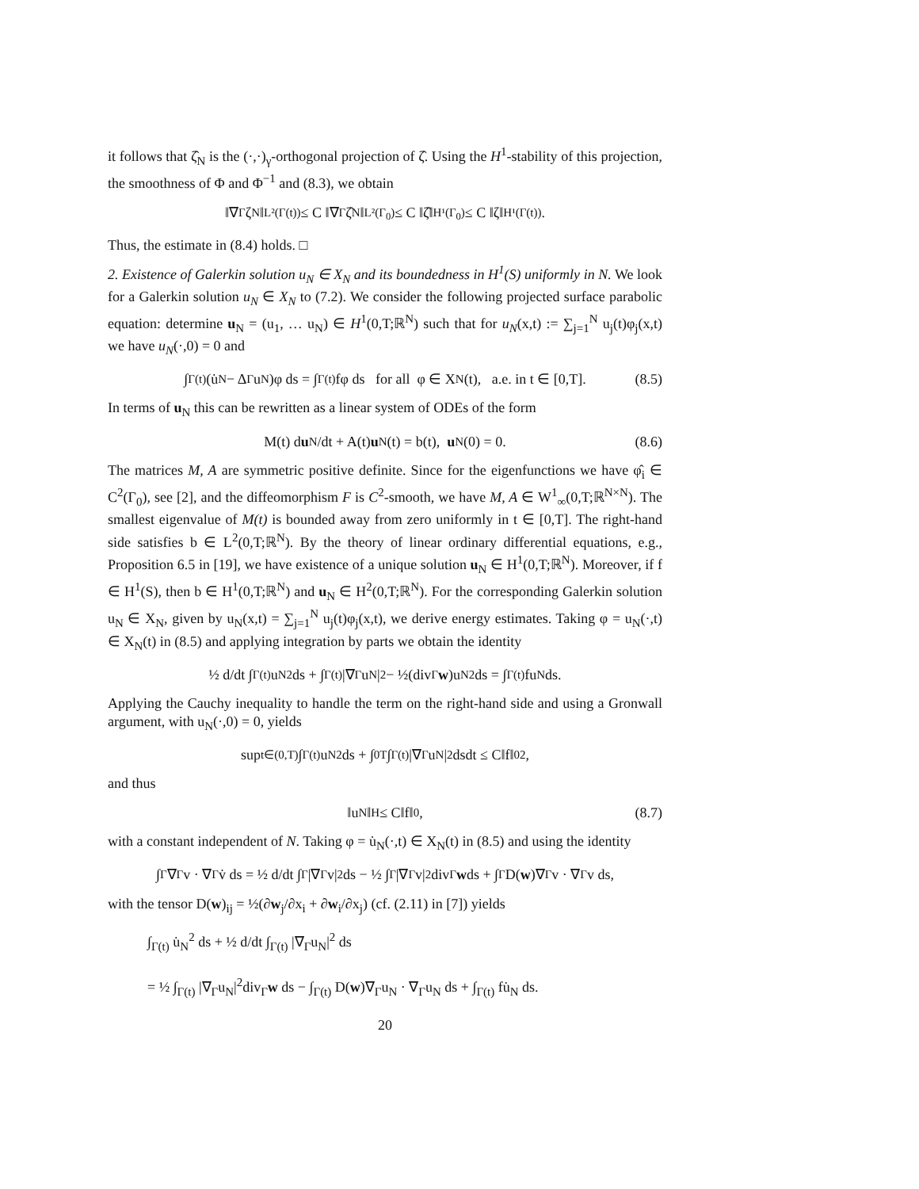it follows that ζ̂<sub>N</sub> is the (·,·)<sub>γ</sub>-orthogonal projection of ζ̂. Using the H<sup>1</sup>-stability of this projection, the smoothness of Φ and Φ<sup>−1</sup> and (8.3), we obtain
‖∇<sub>Γ</sub>ζ<sub>N</sub>‖<sub>L²(Γ(t))</sub> ≤ C ‖∇<sub>Γ</sub>ζ̂<sub>N</sub>‖<sub>L²(Γ<sub>0</sub>)</sub> ≤ C ‖ζ̂‖<sub>H¹(Γ<sub>0</sub>)</sub> ≤ C ‖ζ‖<sub>H¹(Γ(t))</sub>.
Thus, the estimate in (8.4) holds. □
2. Existence of Galerkin solution u<sub>N</sub> ∈ X<sub>N</sub> and its boundedness in H<sup>1</sup>(S) uniformly in N. We look for a Galerkin solution u<sub>N</sub> ∈ X<sub>N</sub> to (7.2). We consider the following projected surface parabolic equation: determine u<sub>N</sub> = (u<sub>1</sub>, … u<sub>N</sub>) ∈ H<sup>1</sup>(0,T;ℝ<sup>N</sup>) such that for u<sub>N</sub>(x,t) := ∑<sub>j=1</sub><sup>N</sup> u<sub>j</sub>(t)φ<sub>j</sub>(x,t) we have u<sub>N</sub>(·,0) = 0 and
∫<sub>Γ(t)</sub> (u̇<sub>N</sub> − Δ<sub>Γ</sub>u<sub>N</sub>)φ ds = ∫<sub>Γ(t)</sub> fφ ds for all φ ∈ X<sub>N</sub>(t), a.e. in t ∈ [0,T]. (8.5)
In terms of u<sub>N</sub> this can be rewritten as a linear system of ODEs of the form
M(t) d u<sub>N</sub>/dt + A(t) u<sub>N</sub>(t) = b(t), u<sub>N</sub>(0) = 0. (8.6)
The matrices M, A are symmetric positive definite. Since for the eigenfunctions we have φ̂<sub>i</sub> ∈ C<sup>2</sup>(Γ<sub>0</sub>), see [2], and the diffeomorphism F is C<sup>2</sup>-smooth, we have M, A ∈ W<sup>1</sup><sub>∞</sub>(0,T;ℝ<sup>N×N</sup>). The smallest eigenvalue of M(t) is bounded away from zero uniformly in t ∈ [0,T]. The right-hand side satisfies b ∈ L<sup>2</sup>(0,T;ℝ<sup>N</sup>). By the theory of linear ordinary differential equations, e.g., Proposition 6.5 in [19], we have existence of a unique solution u<sub>N</sub> ∈ H<sup>1</sup>(0,T;ℝ<sup>N</sup>). Moreover, if f ∈ H<sup>1</sup>(S), then b ∈ H<sup>1</sup>(0,T;ℝ<sup>N</sup>) and u<sub>N</sub> ∈ H<sup>2</sup>(0,T;ℝ<sup>N</sup>). For the corresponding Galerkin solution u<sub>N</sub> ∈ X<sub>N</sub>, given by u<sub>N</sub>(x,t) = ∑<sub>j=1</sub><sup>N</sup> u<sub>j</sub>(t)φ<sub>j</sub>(x,t), we derive energy estimates. Taking φ = u<sub>N</sub>(·,t) ∈ X<sub>N</sub>(t) in (8.5) and applying integration by parts we obtain the identity
½ d/dt ∫<sub>Γ(t)</sub> u<sub>N</sub><sup>2</sup> ds + ∫<sub>Γ(t)</sub> |∇<sub>Γ</sub>u<sub>N</sub>|<sup>2</sup> − ½(div<sub>Γ</sub> w)u<sub>N</sub><sup>2</sup> ds = ∫<sub>Γ(t)</sub> fu<sub>N</sub> ds.
Applying the Cauchy inequality to handle the term on the right-hand side and using a Gronwall argument, with u<sub>N</sub>(·,0) = 0, yields
sup<sub>t∈(0,T)</sub> ∫<sub>Γ(t)</sub> u<sub>N</sub><sup>2</sup>ds + ∫<sub>0</sub><sup>T</sup> ∫<sub>Γ(t)</sub> |∇<sub>Γ</sub>u<sub>N</sub>|<sup>2</sup>dsdt ≤ C‖f‖<sub>0</sub><sup>2</sup>,
and thus
‖u<sub>N</sub>‖<sub>H</sub> ≤ C‖f‖<sub>0</sub>, (8.7)
with a constant independent of N. Taking φ = u̇<sub>N</sub>(·,t) ∈ X<sub>N</sub>(t) in (8.5) and using the identity
∫<sub>Γ</sub> ∇<sub>Γ</sub>v · ∇<sub>Γ</sub>v̇ ds = ½ d/dt ∫<sub>Γ</sub> |∇<sub>Γ</sub>v|<sup>2</sup> ds − ½ ∫<sub>Γ</sub> |∇<sub>Γ</sub>v|<sup>2</sup>div<sub>Γ</sub> w ds + ∫<sub>Γ</sub> D(w)∇<sub>Γ</sub>v · ∇<sub>Γ</sub>v ds,
with the tensor D(w)<sub>ij</sub> = ½(∂w<sub>j</sub>/∂x<sub>i</sub> + ∂w<sub>i</sub>/∂x<sub>j</sub>) (cf. (2.11) in [7]) yields
∫<sub>Γ(t)</sub> u̇<sub>N</sub><sup>2</sup> ds + ½ d/dt ∫<sub>Γ(t)</sub> |∇<sub>Γ</sub>u<sub>N</sub>|<sup>2</sup> ds
= ½ ∫<sub>Γ(t)</sub> |∇<sub>Γ</sub>u<sub>N</sub>|<sup>2</sup>div<sub>Γ</sub>w ds − ∫<sub>Γ(t)</sub> D(w)∇<sub>Γ</sub>u<sub>N</sub> · ∇<sub>Γ</sub>u<sub>N</sub> ds + ∫<sub>Γ(t)</sub> fu̇<sub>N</sub> ds.
20